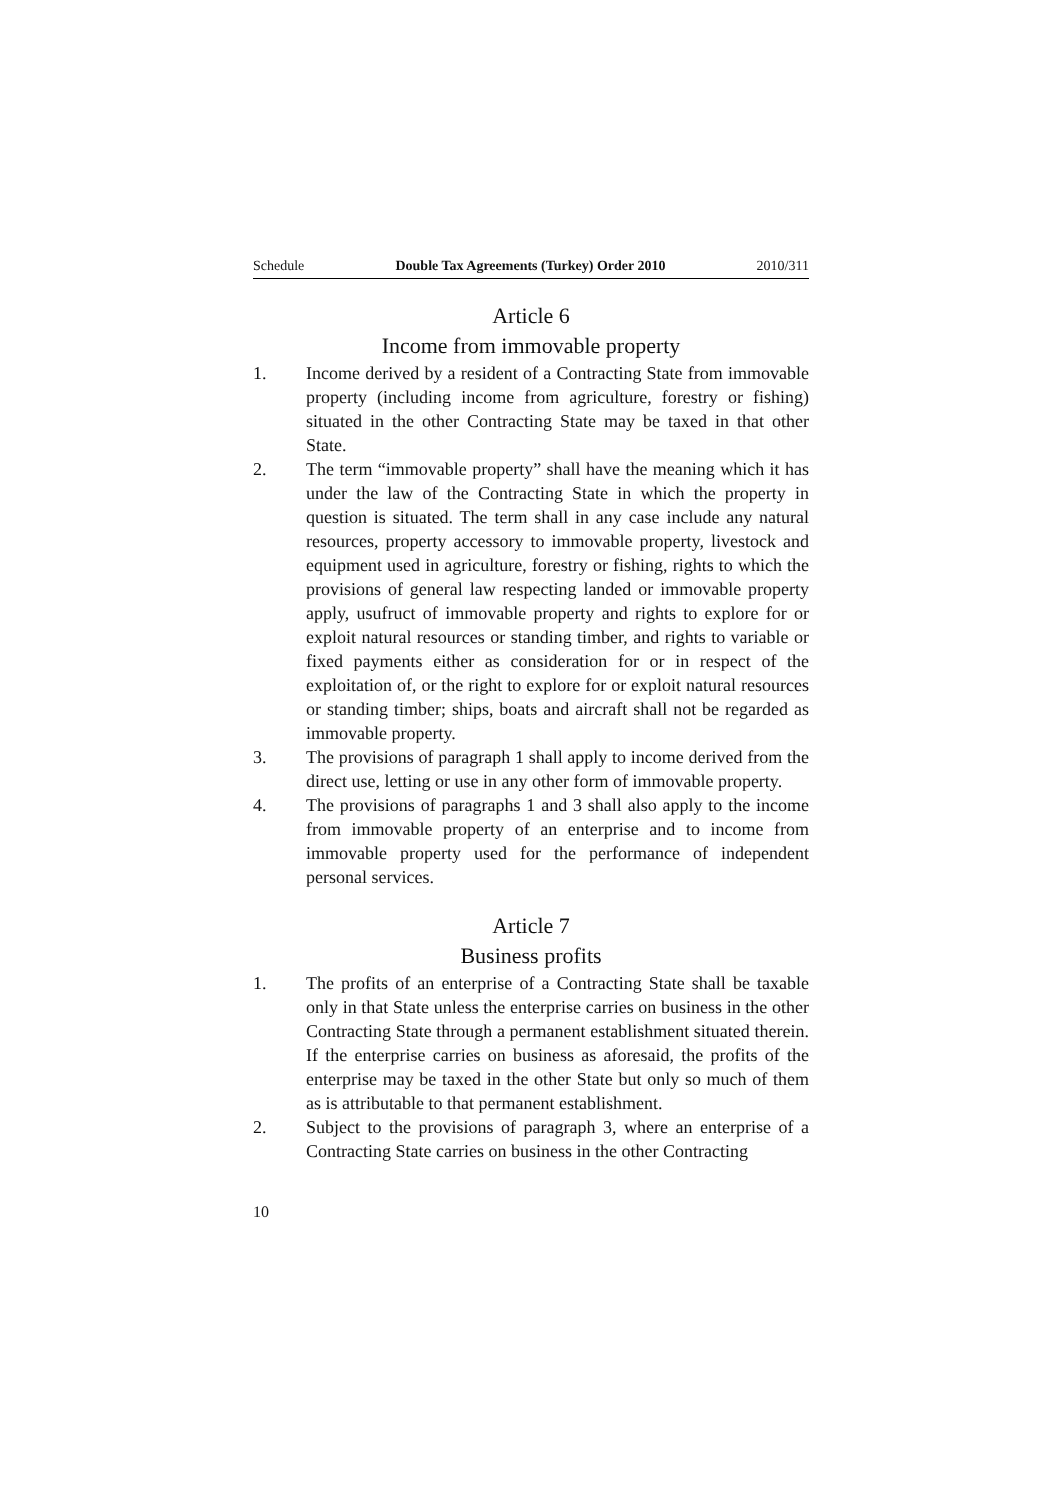Schedule Double Tax Agreements (Turkey) Order 2010 2010/311
Article 6
Income from immovable property
1. Income derived by a resident of a Contracting State from immovable property (including income from agriculture, forestry or fishing) situated in the other Contracting State may be taxed in that other State.
2. The term “immovable property” shall have the meaning which it has under the law of the Contracting State in which the property in question is situated. The term shall in any case include any natural resources, property accessory to immovable property, livestock and equipment used in agriculture, forestry or fishing, rights to which the provisions of general law respecting landed or immovable property apply, usufruct of immovable property and rights to explore for or exploit natural resources or standing timber, and rights to variable or fixed payments either as consideration for or in respect of the exploitation of, or the right to explore for or exploit natural resources or standing timber; ships, boats and aircraft shall not be regarded as immovable property.
3. The provisions of paragraph 1 shall apply to income derived from the direct use, letting or use in any other form of immovable property.
4. The provisions of paragraphs 1 and 3 shall also apply to the income from immovable property of an enterprise and to income from immovable property used for the performance of independent personal services.
Article 7
Business profits
1. The profits of an enterprise of a Contracting State shall be taxable only in that State unless the enterprise carries on business in the other Contracting State through a permanent establishment situated therein. If the enterprise carries on business as aforesaid, the profits of the enterprise may be taxed in the other State but only so much of them as is attributable to that permanent establishment.
2. Subject to the provisions of paragraph 3, where an enterprise of a Contracting State carries on business in the other Contracting
10